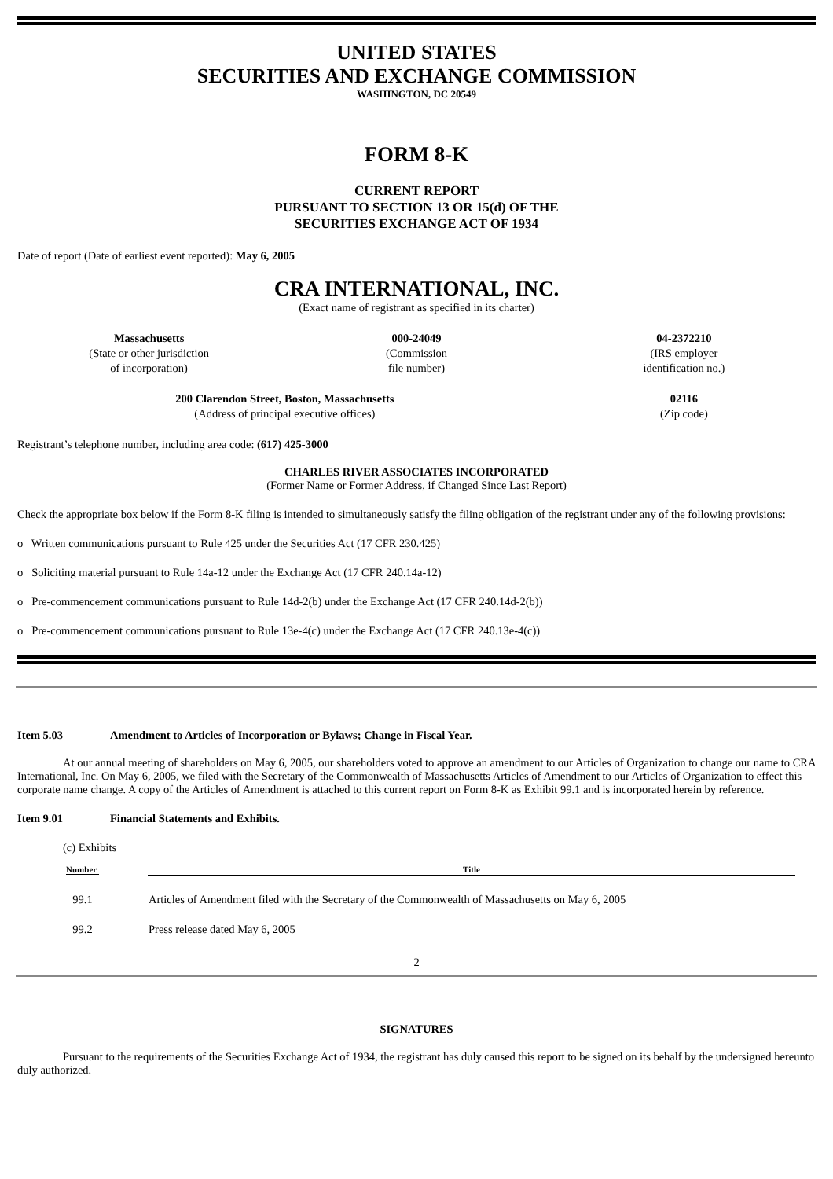UNITED STATES
SECURITIES AND EXCHANGE COMMISSION
WASHINGTON, DC 20549
FORM 8-K
CURRENT REPORT
PURSUANT TO SECTION 13 OR 15(d) OF THE
SECURITIES EXCHANGE ACT OF 1934
Date of report (Date of earliest event reported): May 6, 2005
CRA INTERNATIONAL, INC.
(Exact name of registrant as specified in its charter)
| Massachusetts (State or other jurisdiction of incorporation) | 000-24049 (Commission file number) | 04-2372210 (IRS employer identification no.) |
| 200 Clarendon Street, Boston, Massachusetts (Address of principal executive offices) | 02116 (Zip code) |
Registrant’s telephone number, including area code: (617) 425-3000
CHARLES RIVER ASSOCIATES INCORPORATED
(Former Name or Former Address, if Changed Since Last Report)
Check the appropriate box below if the Form 8-K filing is intended to simultaneously satisfy the filing obligation of the registrant under any of the following provisions:
o Written communications pursuant to Rule 425 under the Securities Act (17 CFR 230.425)
o Soliciting material pursuant to Rule 14a-12 under the Exchange Act (17 CFR 240.14a-12)
o Pre-commencement communications pursuant to Rule 14d-2(b) under the Exchange Act (17 CFR 240.14d-2(b))
o Pre-commencement communications pursuant to Rule 13e-4(c) under the Exchange Act (17 CFR 240.13e-4(c))
Item 5.03 Amendment to Articles of Incorporation or Bylaws; Change in Fiscal Year.
At our annual meeting of shareholders on May 6, 2005, our shareholders voted to approve an amendment to our Articles of Organization to change our name to CRA International, Inc. On May 6, 2005, we filed with the Secretary of the Commonwealth of Massachusetts Articles of Amendment to our Articles of Organization to effect this corporate name change. A copy of the Articles of Amendment is attached to this current report on Form 8-K as Exhibit 99.1 and is incorporated herein by reference.
Item 9.01 Financial Statements and Exhibits.
(c) Exhibits
| Number | Title | |
| 99.1 | Articles of Amendment filed with the Secretary of the Commonwealth of Massachusetts on May 6, 2005 | |
| 99.2 | Press release dated May 6, 2005 | |
2
SIGNATURES
Pursuant to the requirements of the Securities Exchange Act of 1934, the registrant has duly caused this report to be signed on its behalf by the undersigned hereunto duly authorized.